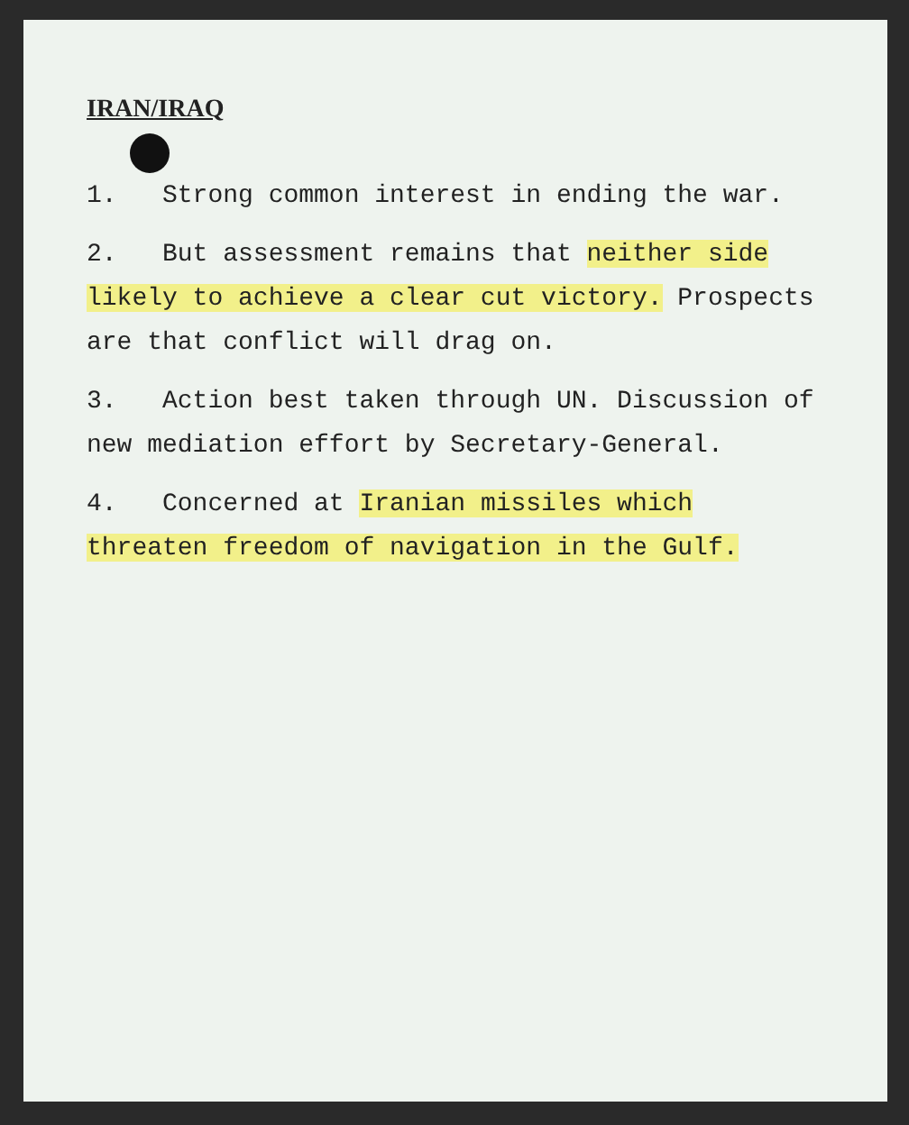IRAN/IRAQ
1. Strong common interest in ending the war.
2. But assessment remains that neither side likely to achieve a clear cut victory. Prospects are that conflict will drag on.
3. Action best taken through UN. Discussion of new mediation effort by Secretary-General.
4. Concerned at Iranian missiles which threaten freedom of navigation in the Gulf.